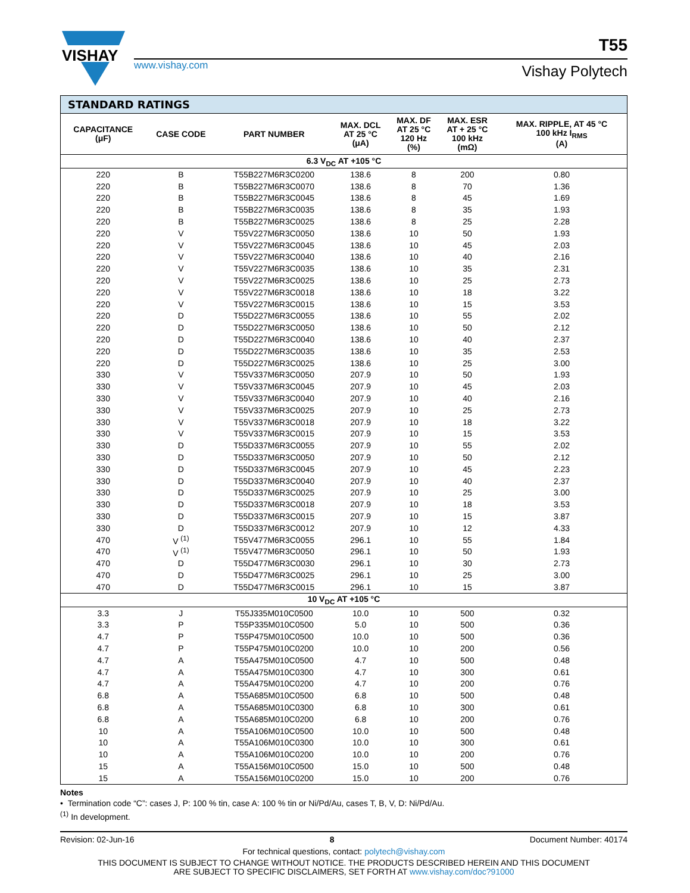VISHAY
T55
www.vishay.com Vishay Polytech
| STANDARD RATINGS | | | | | | |
| CAPACITANCE (μF) | CASE CODE | PART NUMBER | MAX. DCL AT 25 °C (μA) | MAX. DF AT 25 °C 120 Hz (%) | MAX. ESR AT + 25 °C 100 kHz (mΩ) | MAX. RIPPLE, AT 45 °C 100 kHz I<sub>RMS</sub> (A) |
| 6.3 V<sub>DC</sub> AT +105 °C | | | | | | |
| 220 | B | T55B227M6R3C0200 | 138.6 | 8 | 200 | 0.80 |
| 220 | B | T55B227M6R3C0070 | 138.6 | 8 | 70 | 1.36 |
| 220 | B | T55B227M6R3C0045 | 138.6 | 8 | 45 | 1.69 |
| 220 | B | T55B227M6R3C0035 | 138.6 | 8 | 35 | 1.93 |
| 220 | B | T55B227M6R3C0025 | 138.6 | 8 | 25 | 2.28 |
| 220 | V | T55V227M6R3C0050 | 138.6 | 10 | 50 | 1.93 |
| 220 | V | T55V227M6R3C0045 | 138.6 | 10 | 45 | 2.03 |
| 220 | V | T55V227M6R3C0040 | 138.6 | 10 | 40 | 2.16 |
| 220 | V | T55V227M6R3C0035 | 138.6 | 10 | 35 | 2.31 |
| 220 | V | T55V227M6R3C0025 | 138.6 | 10 | 25 | 2.73 |
| 220 | V | T55V227M6R3C0018 | 138.6 | 10 | 18 | 3.22 |
| 220 | V | T55V227M6R3C0015 | 138.6 | 10 | 15 | 3.53 |
| 220 | D | T55D227M6R3C0055 | 138.6 | 10 | 55 | 2.02 |
| 220 | D | T55D227M6R3C0050 | 138.6 | 10 | 50 | 2.12 |
| 220 | D | T55D227M6R3C0040 | 138.6 | 10 | 40 | 2.37 |
| 220 | D | T55D227M6R3C0035 | 138.6 | 10 | 35 | 2.53 |
| 220 | D | T55D227M6R3C0025 | 138.6 | 10 | 25 | 3.00 |
| 330 | V | T55V337M6R3C0050 | 207.9 | 10 | 50 | 1.93 |
| 330 | V | T55V337M6R3C0045 | 207.9 | 10 | 45 | 2.03 |
| 330 | V | T55V337M6R3C0040 | 207.9 | 10 | 40 | 2.16 |
| 330 | V | T55V337M6R3C0025 | 207.9 | 10 | 25 | 2.73 |
| 330 | V | T55V337M6R3C0018 | 207.9 | 10 | 18 | 3.22 |
| 330 | V | T55V337M6R3C0015 | 207.9 | 10 | 15 | 3.53 |
| 330 | D | T55D337M6R3C0055 | 207.9 | 10 | 55 | 2.02 |
| 330 | D | T55D337M6R3C0050 | 207.9 | 10 | 50 | 2.12 |
| 330 | D | T55D337M6R3C0045 | 207.9 | 10 | 45 | 2.23 |
| 330 | D | T55D337M6R3C0040 | 207.9 | 10 | 40 | 2.37 |
| 330 | D | T55D337M6R3C0025 | 207.9 | 10 | 25 | 3.00 |
| 330 | D | T55D337M6R3C0018 | 207.9 | 10 | 18 | 3.53 |
| 330 | D | T55D337M6R3C0015 | 207.9 | 10 | 15 | 3.87 |
| 330 | D | T55D337M6R3C0012 | 207.9 | 10 | 12 | 4.33 |
| 470 | V <sup>(1)</sup> | T55V477M6R3C0055 | 296.1 | 10 | 55 | 1.84 |
| 470 | V <sup>(1)</sup> | T55V477M6R3C0050 | 296.1 | 10 | 50 | 1.93 |
| 470 | D | T55D477M6R3C0030 | 296.1 | 10 | 30 | 2.73 |
| 470 | D | T55D477M6R3C0025 | 296.1 | 10 | 25 | 3.00 |
| 470 | D | T55D477M6R3C0015 | 296.1 | 10 | 15 | 3.87 |
| 10 V<sub>DC</sub> AT +105 °C | | | | | | |
| 3.3 | J | T55J335M010C0500 | 10.0 | 10 | 500 | 0.32 |
| 3.3 | P | T55P335M010C0500 | 5.0 | 10 | 500 | 0.36 |
| 4.7 | P | T55P475M010C0500 | 10.0 | 10 | 500 | 0.36 |
| 4.7 | P | T55P475M010C0200 | 10.0 | 10 | 200 | 0.56 |
| 4.7 | A | T55A475M010C0500 | 4.7 | 10 | 500 | 0.48 |
| 4.7 | A | T55A475M010C0300 | 4.7 | 10 | 300 | 0.61 |
| 4.7 | A | T55A475M010C0200 | 4.7 | 10 | 200 | 0.76 |
| 6.8 | A | T55A685M010C0500 | 6.8 | 10 | 500 | 0.48 |
| 6.8 | A | T55A685M010C0300 | 6.8 | 10 | 300 | 0.61 |
| 6.8 | A | T55A685M010C0200 | 6.8 | 10 | 200 | 0.76 |
| 10 | A | T55A106M010C0500 | 10.0 | 10 | 500 | 0.48 |
| 10 | A | T55A106M010C0300 | 10.0 | 10 | 300 | 0.61 |
| 10 | A | T55A106M010C0200 | 10.0 | 10 | 200 | 0.76 |
| 15 | A | T55A156M010C0500 | 15.0 | 10 | 500 | 0.48 |
| 15 | A | T55A156M010C0200 | 15.0 | 10 | 200 | 0.76 |
Notes
• Termination code “C”: cases J, P: 100 % tin, case A: 100 % tin or Ni/Pd/Au, cases T, B, V, D: Ni/Pd/Au.
<sup>(1)</sup> In development.
Revision: 02-Jun-16 8 Document Number: 40174
For technical questions, contact: polytech@vishay.com
THIS DOCUMENT IS SUBJECT TO CHANGE WITHOUT NOTICE. THE PRODUCTS DESCRIBED HEREIN AND THIS DOCUMENT
ARE SUBJECT TO SPECIFIC DISCLAIMERS, SET FORTH AT www.vishay.com/doc?91000